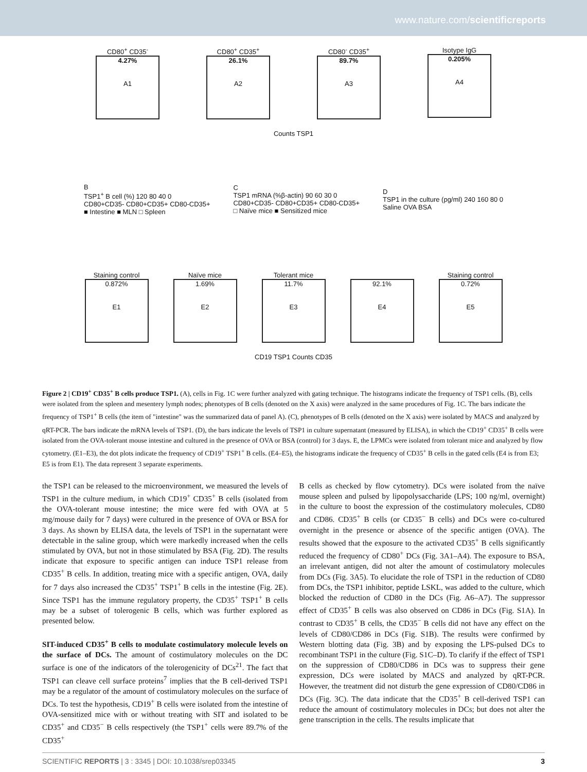www.nature.com/scientificreports
CD80<sup>+</sup> CD35<sup>-</sup>
4.27%
A1
CD80<sup>+</sup> CD35<sup>+</sup>
26.1%
A2
CD80<sup>-</sup> CD35<sup>+</sup>
89.7%
A3
Isotype IgG
0.205%
A4
Counts TSP1
B
TSP1<sup>+</sup> B cell (%) 120 80 40 0
CD80+CD35- CD80+CD35+ CD80-CD35+
■ Intestine ■ MLN □ Spleen
C
TSP1 mRNA (%β-actin) 90 60 30 0
CD80+CD35- CD80+CD35+ CD80-CD35+
□ Naïve mice ■ Sensitized mice
D
TSP1 in the culture (pg/ml) 240 160 80 0
Saline OVA BSA
Staining control
0.872%
E1
Naïve mice
1.69%
E2
Tolerant mice
11.7%
E3
92.1%
E4
Staining control
0.72%
E5
CD19 TSP1 Counts CD35
Figure 2 | CD19<sup>+</sup> CD35<sup>+</sup> B cells produce TSP1. (A), cells in Fig. 1C were further analyzed with gating technique. The histograms indicate the frequency of TSP1 cells. (B), cells were isolated from the spleen and mesentery lymph nodes; phenotypes of B cells (denoted on the X axis) were analyzed in the same procedures of Fig. 1C. The bars indicate the frequency of TSP1<sup>+</sup> B cells (the item of "intestine" was the summarized data of panel A). (C), phenotypes of B cells (denoted on the X axis) were isolated by MACS and analyzed by qRT-PCR. The bars indicate the mRNA levels of TSP1. (D), the bars indicate the levels of TSP1 in culture supernatant (measured by ELISA), in which the CD19<sup>+</sup> CD35<sup>+</sup> B cells were isolated from the OVA-tolerant mouse intestine and cultured in the presence of OVA or BSA (control) for 3 days. E, the LPMCs were isolated from tolerant mice and analyzed by flow cytometry. (E1–E3), the dot plots indicate the frequency of CD19<sup>+</sup> TSP1<sup>+</sup> B cells. (E4–E5), the histograms indicate the frequency of CD35<sup>+</sup> B cells in the gated cells (E4 is from E3; E5 is from E1). The data represent 3 separate experiments.
the TSP1 can be released to the microenvironment, we measured the levels of TSP1 in the culture medium, in which CD19<sup>+</sup> CD35<sup>+</sup> B cells (isolated from the OVA-tolerant mouse intestine; the mice were fed with OVA at 5 mg/mouse daily for 7 days) were cultured in the presence of OVA or BSA for 3 days. As shown by ELISA data, the levels of TSP1 in the supernatant were detectable in the saline group, which were markedly increased when the cells stimulated by OVA, but not in those stimulated by BSA (Fig. 2D). The results indicate that exposure to specific antigen can induce TSP1 release from CD35<sup>+</sup> B cells. In addition, treating mice with a specific antigen, OVA, daily for 7 days also increased the CD35<sup>+</sup> TSP1<sup>+</sup> B cells in the intestine (Fig. 2E). Since TSP1 has the immune regulatory property, the CD35<sup>+</sup> TSP1<sup>+</sup> B cells may be a subset of tolerogenic B cells, which was further explored as presented below.
SIT-induced CD35<sup>+</sup> B cells to modulate costimulatory molecule levels on the surface of DCs. The amount of costimulatory molecules on the DC surface is one of the indicators of the tolerogenicity of DCs<sup>21</sup>. The fact that TSP1 can cleave cell surface proteins<sup>7</sup> implies that the B cell-derived TSP1 may be a regulator of the amount of costimulatory molecules on the surface of DCs. To test the hypothesis, CD19<sup>+</sup> B cells were isolated from the intestine of OVA-sensitized mice with or without treating with SIT and isolated to be CD35<sup>+</sup> and CD35<sup>−</sup> B cells respectively (the TSP1<sup>+</sup> cells were 89.7% of the CD35<sup>+</sup>
B cells as checked by flow cytometry). DCs were isolated from the naïve mouse spleen and pulsed by lipopolysaccharide (LPS; 100 ng/ml, overnight) in the culture to boost the expression of the costimulatory molecules, CD80 and CD86. CD35<sup>+</sup> B cells (or CD35<sup>−</sup> B cells) and DCs were co-cultured overnight in the presence or absence of the specific antigen (OVA). The results showed that the exposure to the activated CD35<sup>+</sup> B cells significantly reduced the frequency of CD80<sup>+</sup> DCs (Fig. 3A1–A4). The exposure to BSA, an irrelevant antigen, did not alter the amount of costimulatory molecules from DCs (Fig. 3A5). To elucidate the role of TSP1 in the reduction of CD80 from DCs, the TSP1 inhibitor, peptide LSKL, was added to the culture, which blocked the reduction of CD80 in the DCs (Fig. A6–A7). The suppressor effect of CD35<sup>+</sup> B cells was also observed on CD86 in DCs (Fig. S1A). In contrast to CD35<sup>+</sup> B cells, the CD35<sup>−</sup> B cells did not have any effect on the levels of CD80/CD86 in DCs (Fig. S1B). The results were confirmed by Western blotting data (Fig. 3B) and by exposing the LPS-pulsed DCs to recombinant TSP1 in the culture (Fig. S1C–D). To clarify if the effect of TSP1 on the suppression of CD80/CD86 in DCs was to suppress their gene expression, DCs were isolated by MACS and analyzed by qRT-PCR. However, the treatment did not disturb the gene expression of CD80/CD86 in DCs (Fig. 3C). The data indicate that the CD35<sup>+</sup> B cell-derived TSP1 can reduce the amount of costimulatory molecules in DCs; but does not alter the gene transcription in the cells. The results implicate that
SCIENTIFIC REPORTS | 3 : 3345 | DOI: 10.1038/srep03345 3